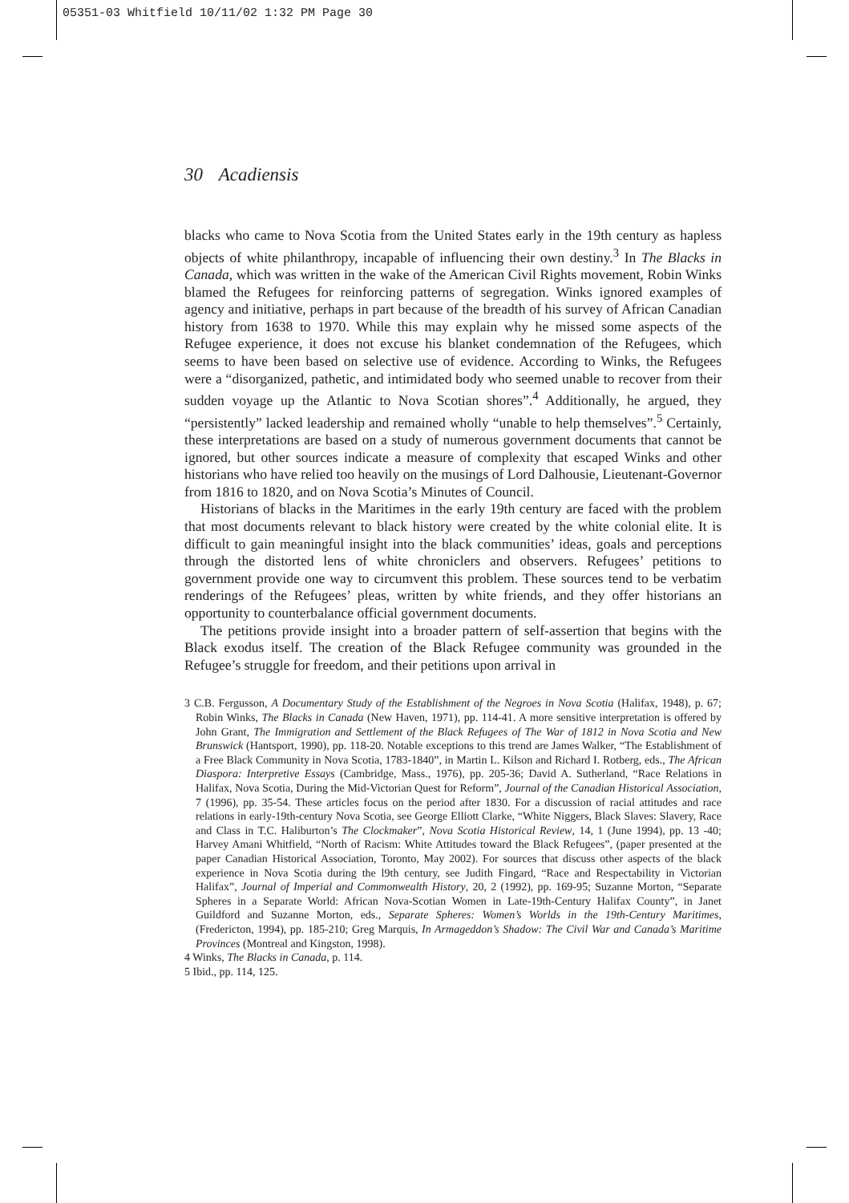05351-03 Whitfield 10/11/02 1:32 PM Page 30
30 Acadiensis
blacks who came to Nova Scotia from the United States early in the 19th century as hapless objects of white philanthropy, incapable of influencing their own destiny.<sup>3</sup> In The Blacks in Canada, which was written in the wake of the American Civil Rights movement, Robin Winks blamed the Refugees for reinforcing patterns of segregation. Winks ignored examples of agency and initiative, perhaps in part because of the breadth of his survey of African Canadian history from 1638 to 1970. While this may explain why he missed some aspects of the Refugee experience, it does not excuse his blanket condemnation of the Refugees, which seems to have been based on selective use of evidence. According to Winks, the Refugees were a “disorganized, pathetic, and intimidated body who seemed unable to recover from their sudden voyage up the Atlantic to Nova Scotian shores”.<sup>4</sup> Additionally, he argued, they “persistently” lacked leadership and remained wholly “unable to help themselves”.<sup>5</sup> Certainly, these interpretations are based on a study of numerous government documents that cannot be ignored, but other sources indicate a measure of complexity that escaped Winks and other historians who have relied too heavily on the musings of Lord Dalhousie, Lieutenant-Governor from 1816 to 1820, and on Nova Scotia’s Minutes of Council.
Historians of blacks in the Maritimes in the early 19th century are faced with the problem that most documents relevant to black history were created by the white colonial elite. It is difficult to gain meaningful insight into the black communities’ ideas, goals and perceptions through the distorted lens of white chroniclers and observers. Refugees’ petitions to government provide one way to circumvent this problem. These sources tend to be verbatim renderings of the Refugees’ pleas, written by white friends, and they offer historians an opportunity to counterbalance official government documents.
The petitions provide insight into a broader pattern of self-assertion that begins with the Black exodus itself. The creation of the Black Refugee community was grounded in the Refugee’s struggle for freedom, and their petitions upon arrival in
3 C.B. Fergusson, A Documentary Study of the Establishment of the Negroes in Nova Scotia (Halifax, 1948), p. 67; Robin Winks, The Blacks in Canada (New Haven, 1971), pp. 114-41. A more sensitive interpretation is offered by John Grant, The Immigration and Settlement of the Black Refugees of The War of 1812 in Nova Scotia and New Brunswick (Hantsport, 1990), pp. 118-20. Notable exceptions to this trend are James Walker, “The Establishment of a Free Black Community in Nova Scotia, 1783-1840”, in Martin L. Kilson and Richard I. Rotberg, eds., The African Diaspora: Interpretive Essays (Cambridge, Mass., 1976), pp. 205-36; David A. Sutherland, “Race Relations in Halifax, Nova Scotia, During the Mid-Victorian Quest for Reform”, Journal of the Canadian Historical Association, 7 (1996), pp. 35-54. These articles focus on the period after 1830. For a discussion of racial attitudes and race relations in early-19th-century Nova Scotia, see George Elliott Clarke, “White Niggers, Black Slaves: Slavery, Race and Class in T.C. Haliburton’s The Clockmaker”, Nova Scotia Historical Review, 14, 1 (June 1994), pp. 13 -40; Harvey Amani Whitfield, “North of Racism: White Attitudes toward the Black Refugees”, (paper presented at the paper Canadian Historical Association, Toronto, May 2002). For sources that discuss other aspects of the black experience in Nova Scotia during the l9th century, see Judith Fingard, “Race and Respectability in Victorian Halifax”, Journal of Imperial and Commonwealth History, 20, 2 (1992), pp. 169-95; Suzanne Morton, “Separate Spheres in a Separate World: African Nova-Scotian Women in Late-19th-Century Halifax County”, in Janet Guildford and Suzanne Morton, eds., Separate Spheres: Women’s Worlds in the 19th-Century Maritimes, (Fredericton, 1994), pp. 185-210; Greg Marquis, In Armageddon’s Shadow: The Civil War and Canada’s Maritime Provinces (Montreal and Kingston, 1998).
4 Winks, The Blacks in Canada, p. 114.
5 Ibid., pp. 114, 125.